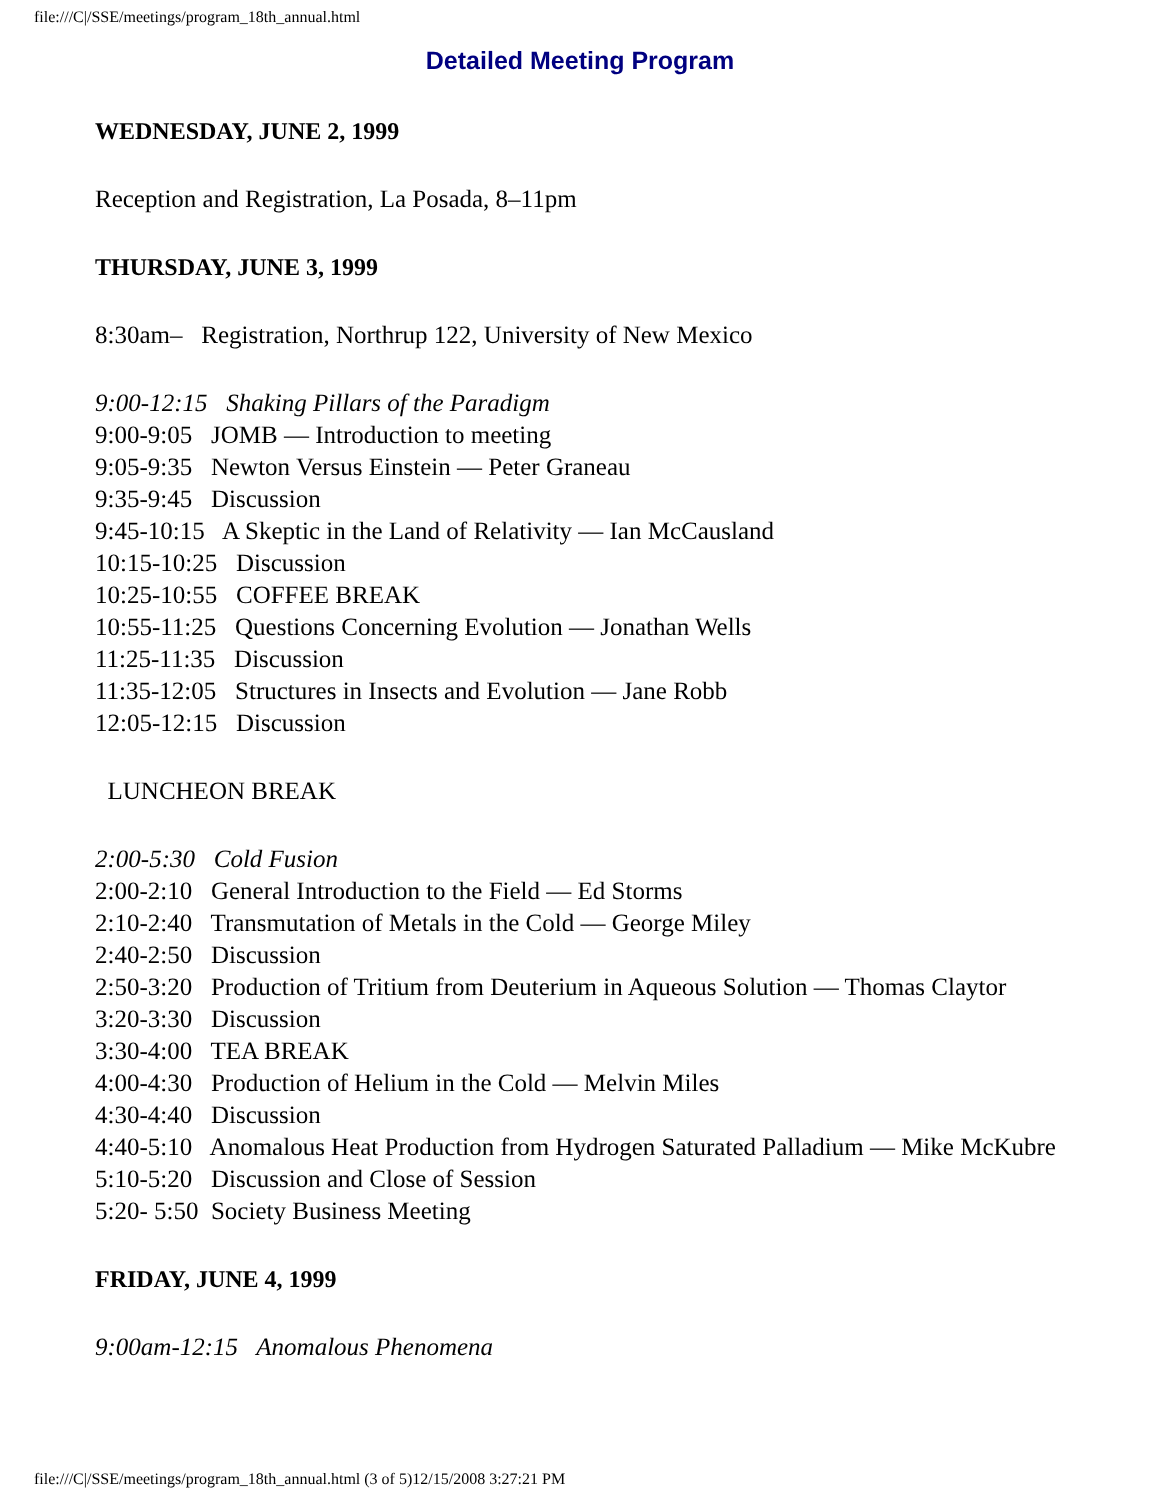file:///C|/SSE/meetings/program_18th_annual.html
Detailed Meeting Program
WEDNESDAY, JUNE 2, 1999
Reception and Registration, La Posada, 8–11pm
THURSDAY, JUNE 3, 1999
8:30am– Registration, Northrup 122, University of New Mexico
9:00-12:15 Shaking Pillars of the Paradigm
9:00-9:05 JOMB — Introduction to meeting
9:05-9:35 Newton Versus Einstein — Peter Graneau
9:35-9:45 Discussion
9:45-10:15 A Skeptic in the Land of Relativity — Ian McCausland
10:15-10:25 Discussion
10:25-10:55 COFFEE BREAK
10:55-11:25 Questions Concerning Evolution — Jonathan Wells
11:25-11:35 Discussion
11:35-12:05 Structures in Insects and Evolution — Jane Robb
12:05-12:15 Discussion
LUNCHEON BREAK
2:00-5:30 Cold Fusion
2:00-2:10 General Introduction to the Field — Ed Storms
2:10-2:40 Transmutation of Metals in the Cold — George Miley
2:40-2:50 Discussion
2:50-3:20 Production of Tritium from Deuterium in Aqueous Solution — Thomas Claytor
3:20-3:30 Discussion
3:30-4:00 TEA BREAK
4:00-4:30 Production of Helium in the Cold — Melvin Miles
4:30-4:40 Discussion
4:40-5:10 Anomalous Heat Production from Hydrogen Saturated Palladium — Mike McKubre
5:10-5:20 Discussion and Close of Session
5:20- 5:50 Society Business Meeting
FRIDAY, JUNE 4, 1999
9:00am-12:15 Anomalous Phenomena
file:///C|/SSE/meetings/program_18th_annual.html (3 of 5)12/15/2008 3:27:21 PM